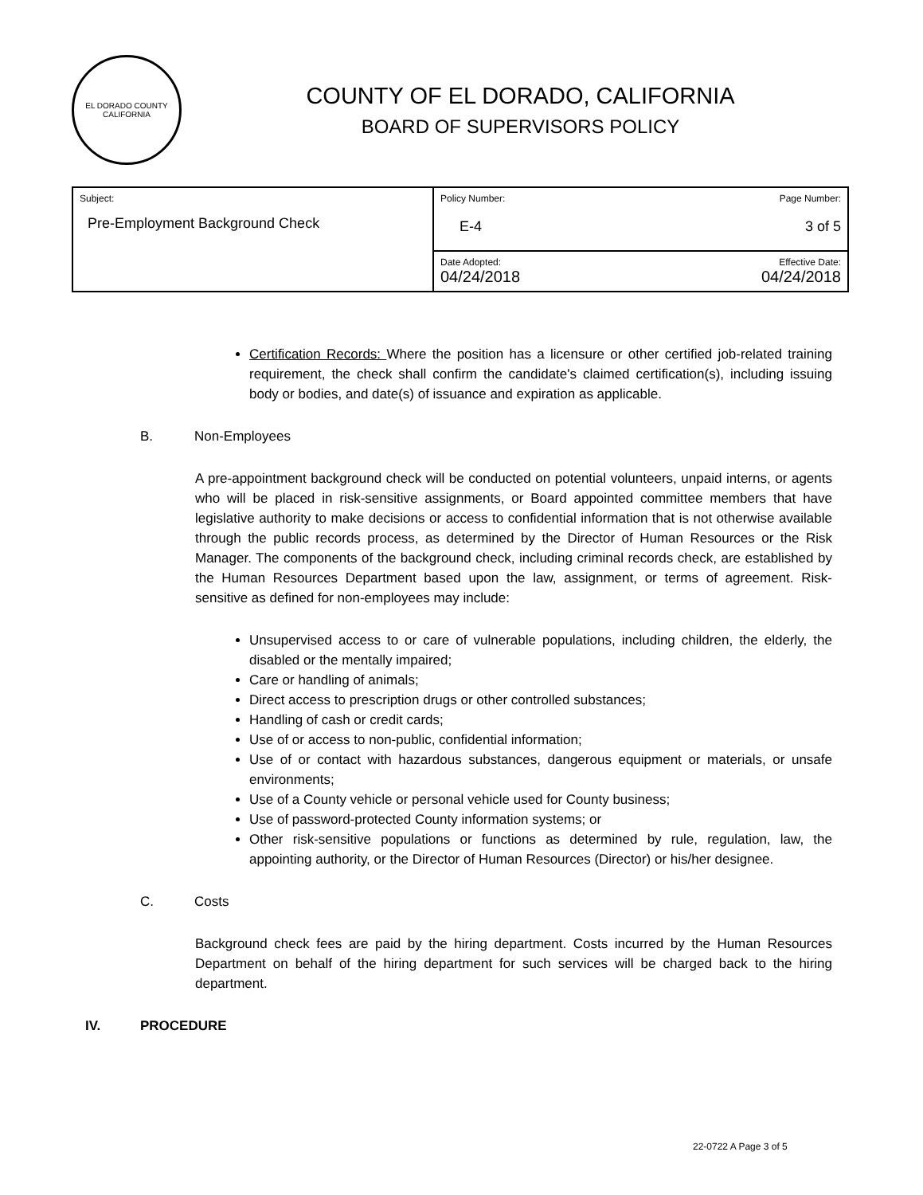EL DORADO COUNTY
CALIFORNIA
COUNTY OF EL DORADO, CALIFORNIA
BOARD OF SUPERVISORS POLICY
| Subject: Pre-Employment Background Check | Policy Number: Page Number: E-4 3 of 5 |
| | Date Adopted: Effective Date: 04/24/2018 04/24/2018 |
Certification Records: Where the position has a licensure or other certified job-related training requirement, the check shall confirm the candidate's claimed certification(s), including issuing body or bodies, and date(s) of issuance and expiration as applicable.
B. Non-Employees
A pre-appointment background check will be conducted on potential volunteers, unpaid interns, or agents who will be placed in risk-sensitive assignments, or Board appointed committee members that have legislative authority to make decisions or access to confidential information that is not otherwise available through the public records process, as determined by the Director of Human Resources or the Risk Manager. The components of the background check, including criminal records check, are established by the Human Resources Department based upon the law, assignment, or terms of agreement. Risk-sensitive as defined for non-employees may include:
Unsupervised access to or care of vulnerable populations, including children, the elderly, the disabled or the mentally impaired;
Care or handling of animals;
Direct access to prescription drugs or other controlled substances;
Handling of cash or credit cards;
Use of or access to non-public, confidential information;
Use of or contact with hazardous substances, dangerous equipment or materials, or unsafe environments;
Use of a County vehicle or personal vehicle used for County business;
Use of password-protected County information systems; or
Other risk-sensitive populations or functions as determined by rule, regulation, law, the appointing authority, or the Director of Human Resources (Director) or his/her designee.
C. Costs
Background check fees are paid by the hiring department. Costs incurred by the Human Resources Department on behalf of the hiring department for such services will be charged back to the hiring department.
IV. PROCEDURE
22-0722 A Page 3 of 5